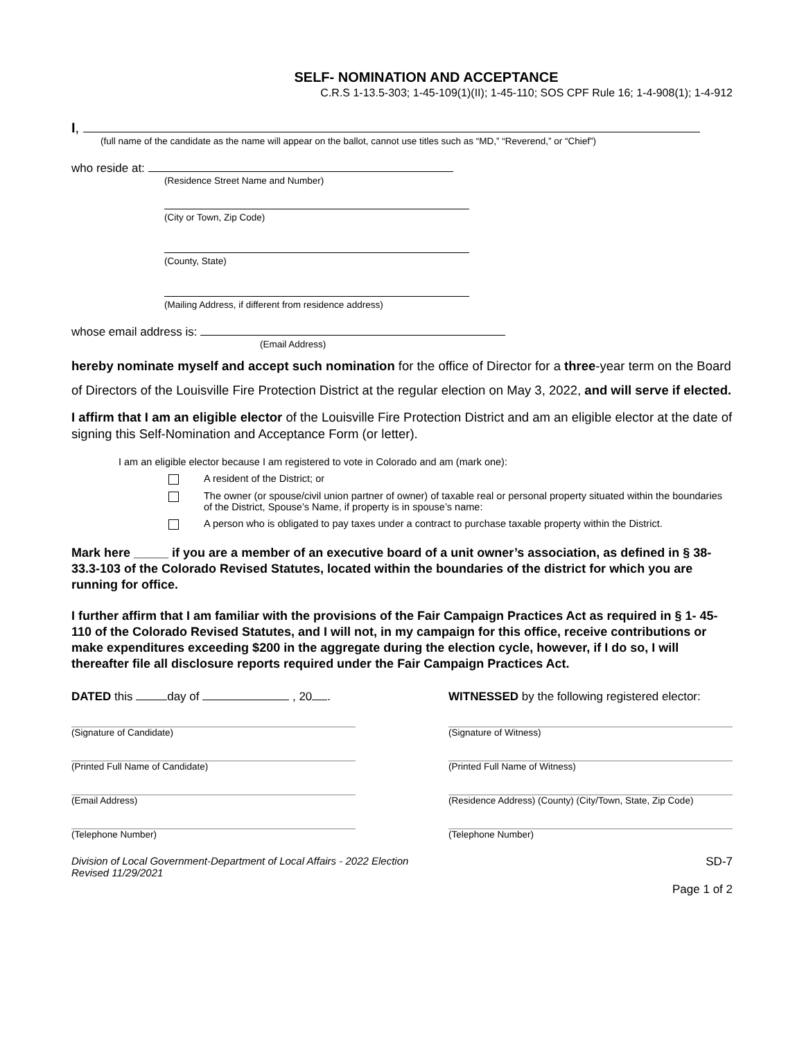SELF- NOMINATION AND ACCEPTANCE
C.R.S 1-13.5-303; 1-45-109(1)(II); 1-45-110; SOS CPF Rule 16; 1-4-908(1); 1-4-912
I,
(full name of the candidate as the name will appear on the ballot, cannot use titles such as “MD,” “Reverend,” or “Chief”)
who reside at:
(Residence Street Name and Number)
(City or Town, Zip Code)
(County, State)
(Mailing Address, if different from residence address)
whose email address is:
(Email Address)
hereby nominate myself and accept such nomination for the office of Director for a three-year term on the Board of Directors of the Louisville Fire Protection District at the regular election on May 3, 2022, and will serve if elected.
I affirm that I am an eligible elector of the Louisville Fire Protection District and am an eligible elector at the date of signing this Self-Nomination and Acceptance Form (or letter).
I am an eligible elector because I am registered to vote in Colorado and am (mark one):
A resident of the District; or
The owner (or spouse/civil union partner of owner) of taxable real or personal property situated within the boundaries of the District, Spouse’s Name, if property is in spouse’s name:
A person who is obligated to pay taxes under a contract to purchase taxable property within the District.
Mark here _____ if you are a member of an executive board of a unit owner’s association, as defined in § 38-33.3-103 of the Colorado Revised Statutes, located within the boundaries of the district for which you are running for office.
I further affirm that I am familiar with the provisions of the Fair Campaign Practices Act as required in § 1- 45-110 of the Colorado Revised Statutes, and I will not, in my campaign for this office, receive contributions or make expenditures exceeding $200 in the aggregate during the election cycle, however, if I do so, I will thereafter file all disclosure reports required under the Fair Campaign Practices Act.
DATED this day of , 20 . WITNESSED by the following registered elector:
(Signature of Candidate)
(Printed Full Name of Candidate)
(Email Address)
(Telephone Number)
(Signature of Witness)
(Printed Full Name of Witness)
(Residence Address) (County) (City/Town, State, Zip Code)
(Telephone Number)
Division of Local Government-Department of Local Affairs - 2022 Election
Revised 11/29/2021
SD-7
Page 1 of 2